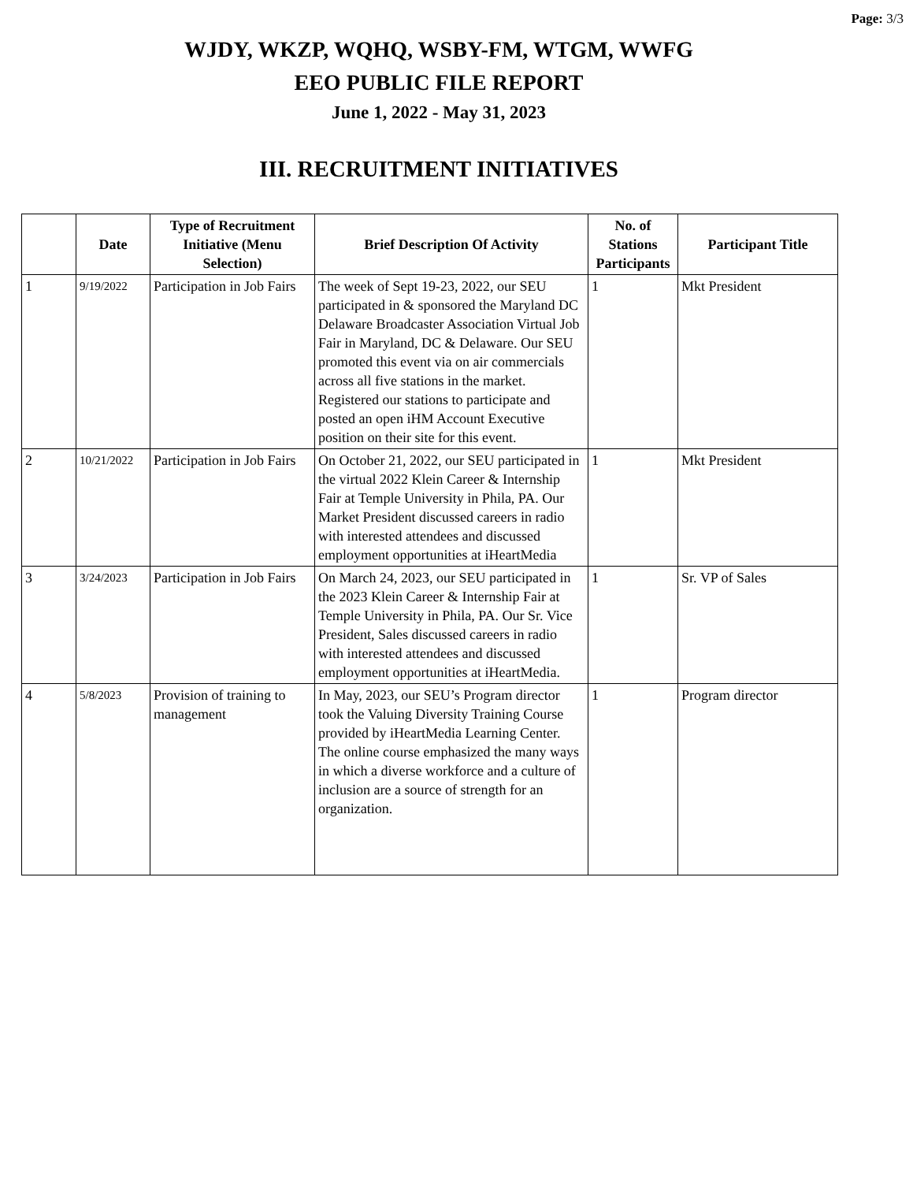Page: 3/3
WJDY, WKZP, WQHQ, WSBY-FM, WTGM, WWFG
EEO PUBLIC FILE REPORT
June 1, 2022 - May 31, 2023
III. RECRUITMENT INITIATIVES
| | Date | Type of Recruitment Initiative (Menu Selection) | Brief Description Of Activity | No. of Stations Participants | Participant Title |
| --- | --- | --- | --- | --- | --- |
| 1 | 9/19/2022 | Participation in Job Fairs | The week of Sept 19-23, 2022, our SEU participated in & sponsored the Maryland DC Delaware Broadcaster Association Virtual Job Fair in Maryland, DC & Delaware. Our SEU promoted this event via on air commercials across all five stations in the market. Registered our stations to participate and posted an open iHM Account Executive position on their site for this event. | 1 | Mkt President |
| 2 | 10/21/2022 | Participation in Job Fairs | On October 21, 2022, our SEU participated in the virtual 2022 Klein Career & Internship Fair at Temple University in Phila, PA. Our Market President discussed careers in radio with interested attendees and discussed employment opportunities at iHeartMedia | 1 | Mkt President |
| 3 | 3/24/2023 | Participation in Job Fairs | On March 24, 2023, our SEU participated in the 2023 Klein Career & Internship Fair at Temple University in Phila, PA. Our Sr. Vice President, Sales discussed careers in radio with interested attendees and discussed employment opportunities at iHeartMedia. | 1 | Sr. VP of Sales |
| 4 | 5/8/2023 | Provision of training to management | In May, 2023, our SEU’s Program director took the Valuing Diversity Training Course provided by iHeartMedia Learning Center. The online course emphasized the many ways in which a diverse workforce and a culture of inclusion are a source of strength for an organization. | 1 | Program director |